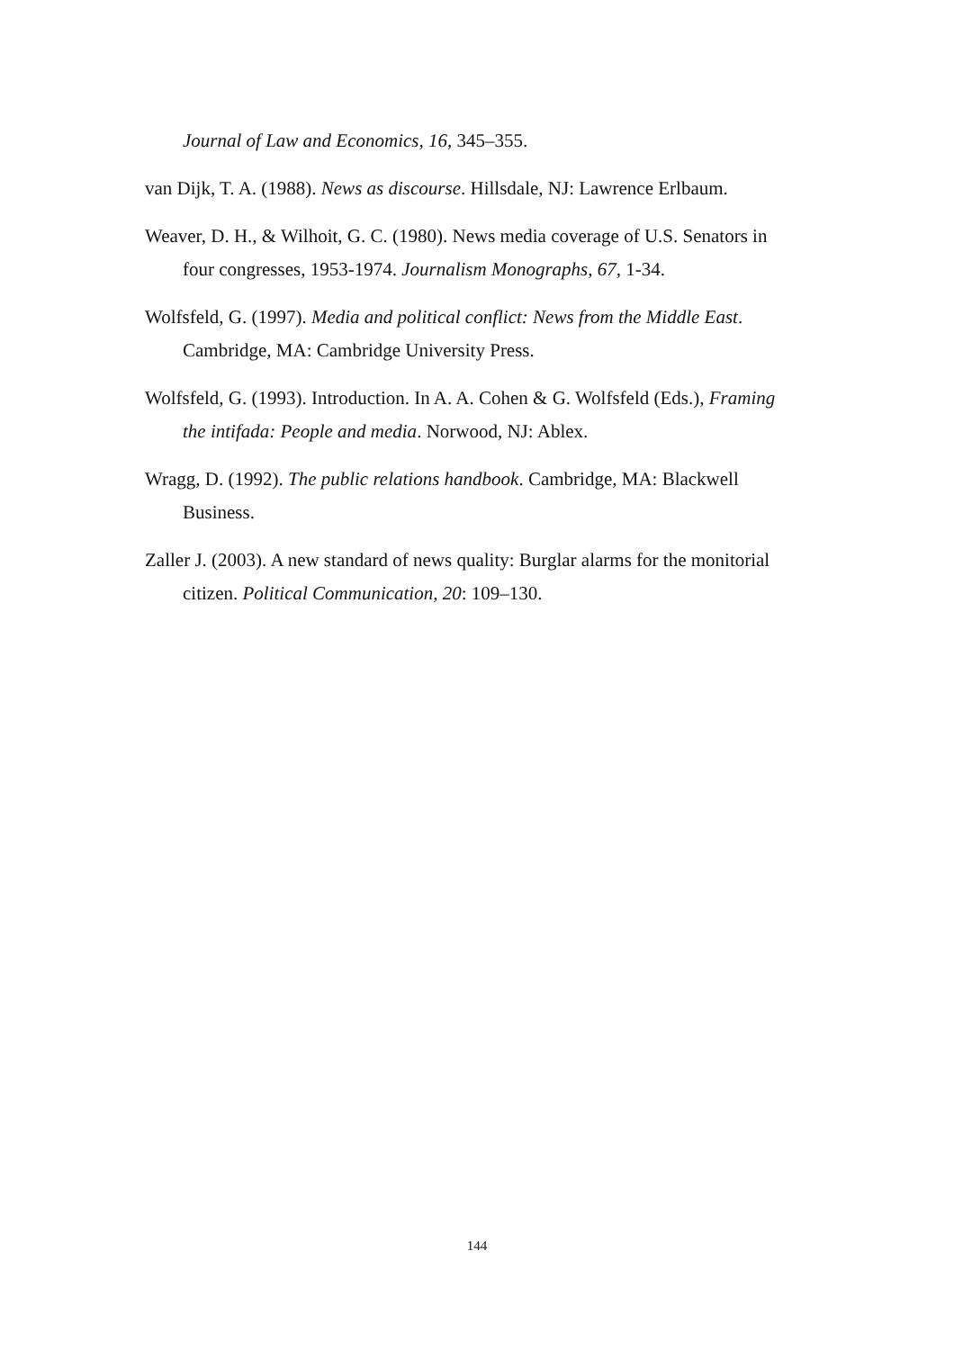Journal of Law and Economics, 16, 345–355.
van Dijk, T. A. (1988). News as discourse. Hillsdale, NJ: Lawrence Erlbaum.
Weaver, D. H., & Wilhoit, G. C. (1980). News media coverage of U.S. Senators in four congresses, 1953-1974. Journalism Monographs, 67, 1-34.
Wolfsfeld, G. (1997). Media and political conflict: News from the Middle East. Cambridge, MA: Cambridge University Press.
Wolfsfeld, G. (1993). Introduction. In A. A. Cohen & G. Wolfsfeld (Eds.), Framing the intifada: People and media. Norwood, NJ: Ablex.
Wragg, D. (1992). The public relations handbook. Cambridge, MA: Blackwell Business.
Zaller J. (2003). A new standard of news quality: Burglar alarms for the monitorial citizen. Political Communication, 20: 109–130.
144